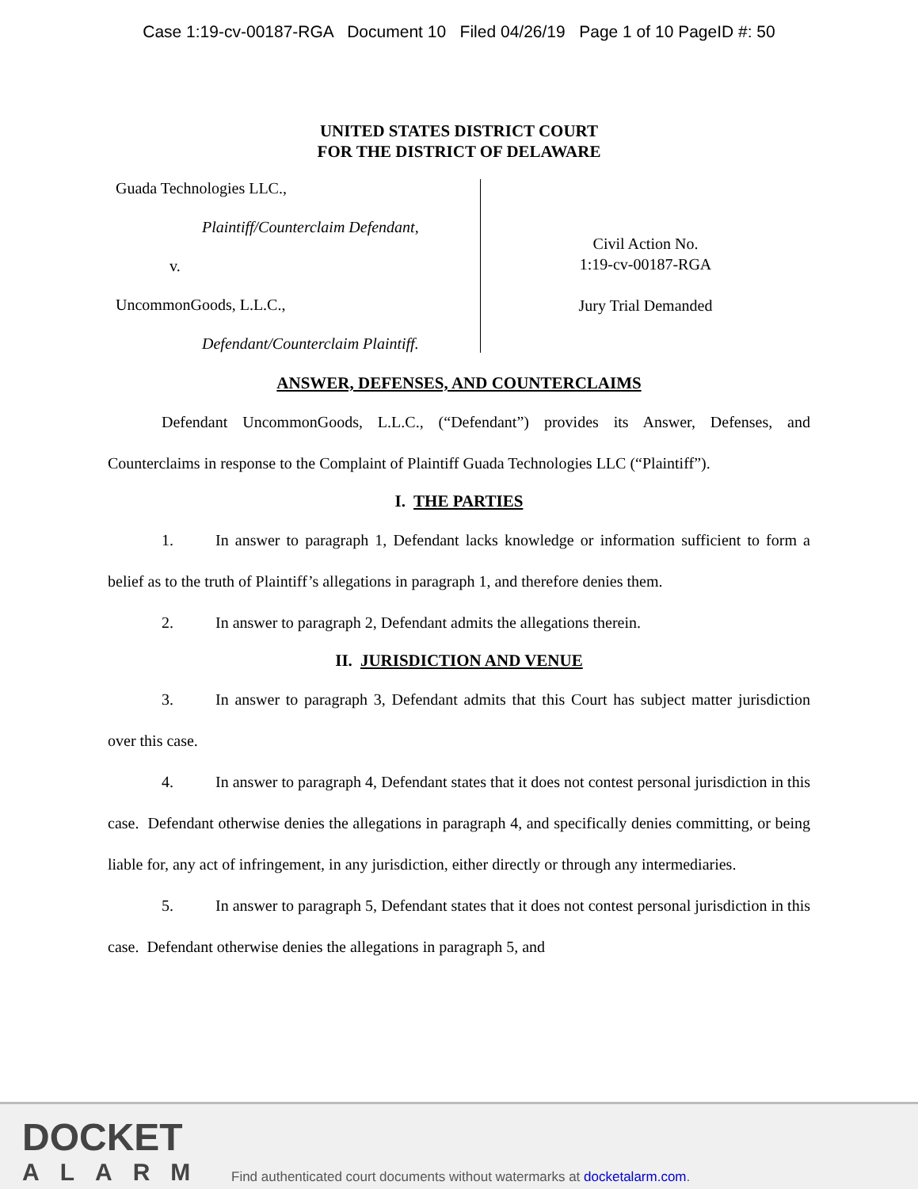Case 1:19-cv-00187-RGA Document 10 Filed 04/26/19 Page 1 of 10 PageID #: 50
UNITED STATES DISTRICT COURT
FOR THE DISTRICT OF DELAWARE
Guada Technologies LLC.,
Plaintiff/Counterclaim Defendant,
v.
UncommonGoods, L.L.C.,
Defendant/Counterclaim Plaintiff.
Civil Action No.
1:19-cv-00187-RGA
Jury Trial Demanded
ANSWER, DEFENSES, AND COUNTERCLAIMS
Defendant UncommonGoods, L.L.C., (“Defendant”) provides its Answer, Defenses, and Counterclaims in response to the Complaint of Plaintiff Guada Technologies LLC (“Plaintiff”).
I. THE PARTIES
1. In answer to paragraph 1, Defendant lacks knowledge or information sufficient to form a belief as to the truth of Plaintiff’s allegations in paragraph 1, and therefore denies them.
2. In answer to paragraph 2, Defendant admits the allegations therein.
II. JURISDICTION AND VENUE
3. In answer to paragraph 3, Defendant admits that this Court has subject matter jurisdiction over this case.
4. In answer to paragraph 4, Defendant states that it does not contest personal jurisdiction in this case. Defendant otherwise denies the allegations in paragraph 4, and specifically denies committing, or being liable for, any act of infringement, in any jurisdiction, either directly or through any intermediaries.
5. In answer to paragraph 5, Defendant states that it does not contest personal jurisdiction in this case. Defendant otherwise denies the allegations in paragraph 5, and
DOCKET
ALARM
Find authenticated court documents without watermarks at docketalarm.com.